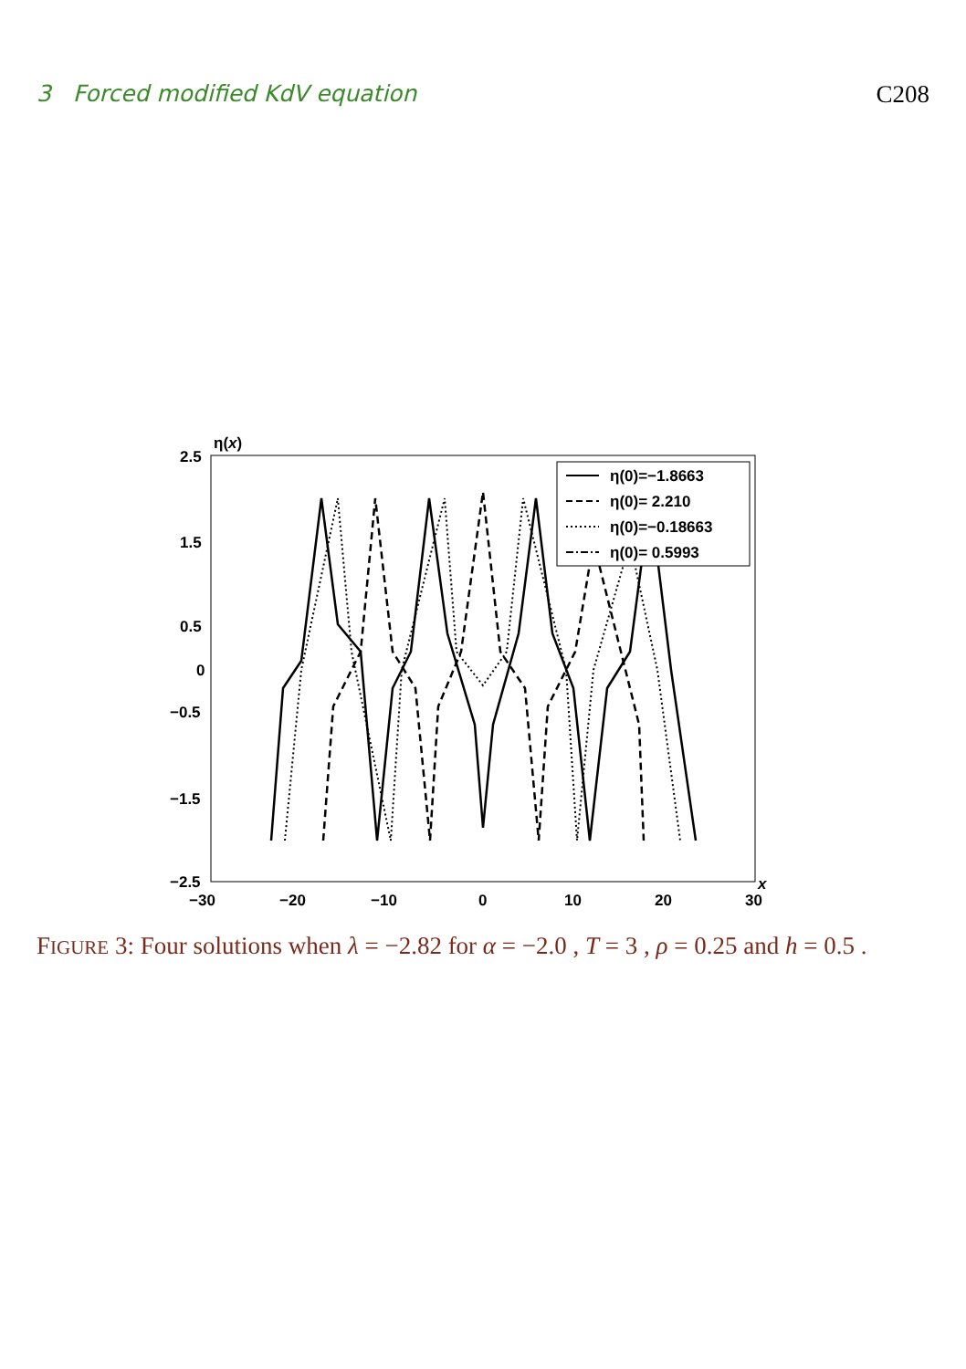3 Forced modified KdV equation C208
η(x)
x
2.5
1.5
0.5
0
−0.5
−1.5
−2.5
−30
−20
−10
0
10
20
30
η(0)=−1.8663
η(0)= 2.210
η(0)=−0.18663
η(0)= 0.5993
FIGURE 3: Four solutions when λ = −2.82 for α = −2.0 , T = 3 , ρ = 0.25 and h = 0.5 .